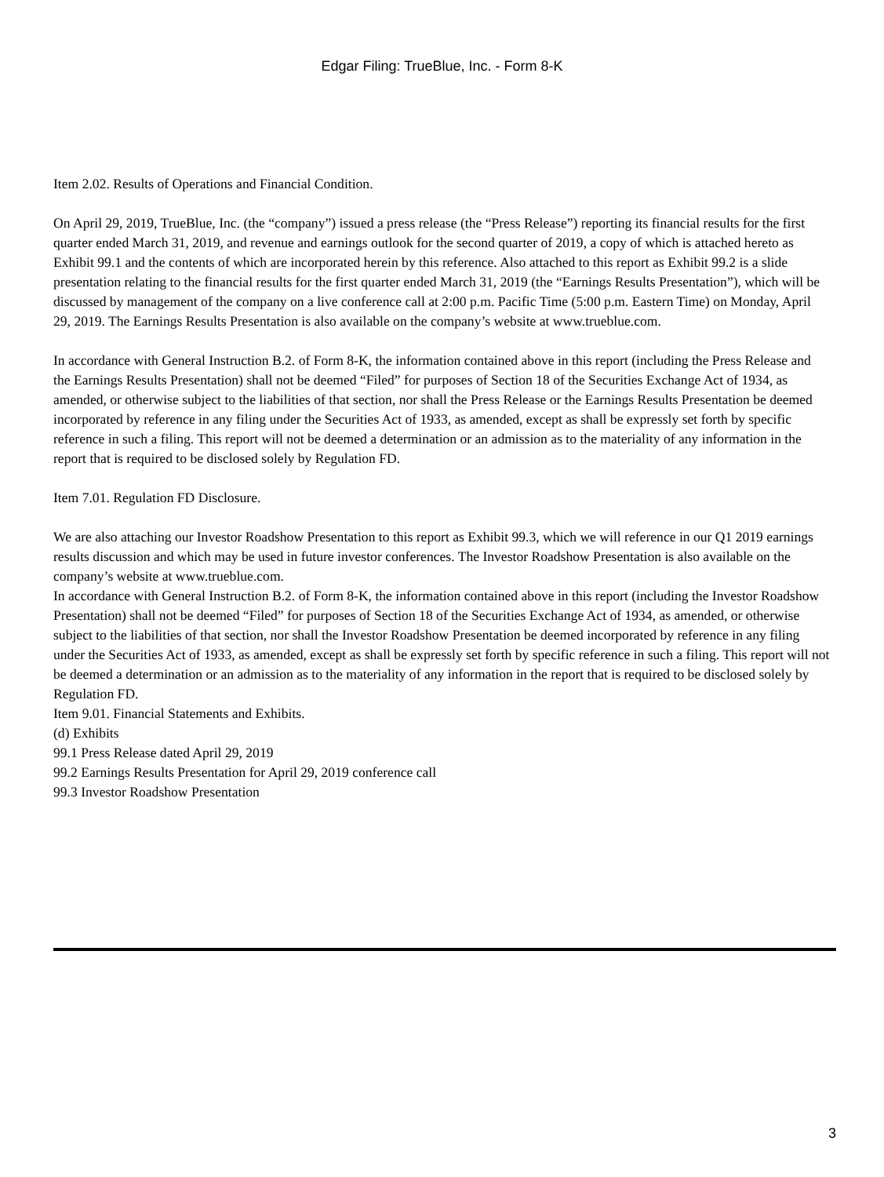Edgar Filing: TrueBlue, Inc. - Form 8-K
Item 2.02. Results of Operations and Financial Condition.
On April 29, 2019, TrueBlue, Inc. (the “company”) issued a press release (the “Press Release”) reporting its financial results for the first quarter ended March 31, 2019, and revenue and earnings outlook for the second quarter of 2019, a copy of which is attached hereto as Exhibit 99.1 and the contents of which are incorporated herein by this reference. Also attached to this report as Exhibit 99.2 is a slide presentation relating to the financial results for the first quarter ended March 31, 2019 (the “Earnings Results Presentation”), which will be discussed by management of the company on a live conference call at 2:00 p.m. Pacific Time (5:00 p.m. Eastern Time) on Monday, April 29, 2019. The Earnings Results Presentation is also available on the company’s website at www.trueblue.com.
In accordance with General Instruction B.2. of Form 8-K, the information contained above in this report (including the Press Release and the Earnings Results Presentation) shall not be deemed “Filed” for purposes of Section 18 of the Securities Exchange Act of 1934, as amended, or otherwise subject to the liabilities of that section, nor shall the Press Release or the Earnings Results Presentation be deemed incorporated by reference in any filing under the Securities Act of 1933, as amended, except as shall be expressly set forth by specific reference in such a filing. This report will not be deemed a determination or an admission as to the materiality of any information in the report that is required to be disclosed solely by Regulation FD.
Item 7.01. Regulation FD Disclosure.
We are also attaching our Investor Roadshow Presentation to this report as Exhibit 99.3, which we will reference in our Q1 2019 earnings results discussion and which may be used in future investor conferences. The Investor Roadshow Presentation is also available on the company’s website at www.trueblue.com.
In accordance with General Instruction B.2. of Form 8-K, the information contained above in this report (including the Investor Roadshow Presentation) shall not be deemed “Filed” for purposes of Section 18 of the Securities Exchange Act of 1934, as amended, or otherwise subject to the liabilities of that section, nor shall the Investor Roadshow Presentation be deemed incorporated by reference in any filing under the Securities Act of 1933, as amended, except as shall be expressly set forth by specific reference in such a filing. This report will not be deemed a determination or an admission as to the materiality of any information in the report that is required to be disclosed solely by Regulation FD.
Item 9.01. Financial Statements and Exhibits.
(d) Exhibits
99.1 Press Release dated April 29, 2019
99.2 Earnings Results Presentation for April 29, 2019 conference call
99.3 Investor Roadshow Presentation
3